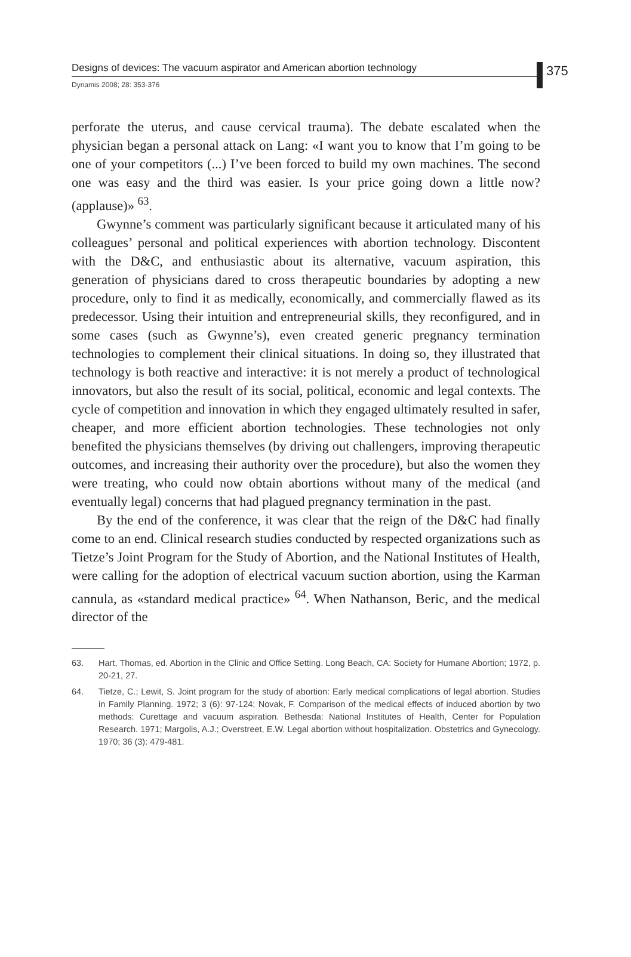Designs of devices: The vacuum aspirator and American abortion technology
Dynamis 2008; 28: 353-376
375
perforate the uterus, and cause cervical trauma). The debate escalated when the physician began a personal attack on Lang: «I want you to know that I’m going to be one of your competitors (...) I’ve been forced to build my own machines. The second one was easy and the third was easier. Is your price going down a little now? (applause)» <sup>63</sup>.
Gwynne’s comment was particularly significant because it articulated many of his colleagues’ personal and political experiences with abortion technology. Discontent with the D&C, and enthusiastic about its alternative, vacuum aspiration, this generation of physicians dared to cross therapeutic boundaries by adopting a new procedure, only to find it as medically, economically, and commercially flawed as its predecessor. Using their intuition and entrepreneurial skills, they reconfigured, and in some cases (such as Gwynne’s), even created generic pregnancy termination technologies to complement their clinical situations. In doing so, they illustrated that technology is both reactive and interactive: it is not merely a product of technological innovators, but also the result of its social, political, economic and legal contexts. The cycle of competition and innovation in which they engaged ultimately resulted in safer, cheaper, and more efficient abortion technologies. These technologies not only benefited the physicians themselves (by driving out challengers, improving therapeutic outcomes, and increasing their authority over the procedure), but also the women they were treating, who could now obtain abortions without many of the medical (and eventually legal) concerns that had plagued pregnancy termination in the past.
By the end of the conference, it was clear that the reign of the D&C had finally come to an end. Clinical research studies conducted by respected organizations such as Tietze’s Joint Program for the Study of Abortion, and the National Institutes of Health, were calling for the adoption of electrical vacuum suction abortion, using the Karman cannula, as «standard medical practice» <sup>64</sup>. When Nathanson, Beric, and the medical director of the
63. Hart, Thomas, ed. Abortion in the Clinic and Office Setting. Long Beach, CA: Society for Humane Abortion; 1972, p. 20-21, 27.
64. Tietze, C.; Lewit, S. Joint program for the study of abortion: Early medical complications of legal abortion. Studies in Family Planning. 1972; 3 (6): 97-124; Novak, F. Comparison of the medical effects of induced abortion by two methods: Curettage and vacuum aspiration. Bethesda: National Institutes of Health, Center for Population Research. 1971; Margolis, A.J.; Overstreet, E.W. Legal abortion without hospitalization. Obstetrics and Gynecology. 1970; 36 (3): 479-481.